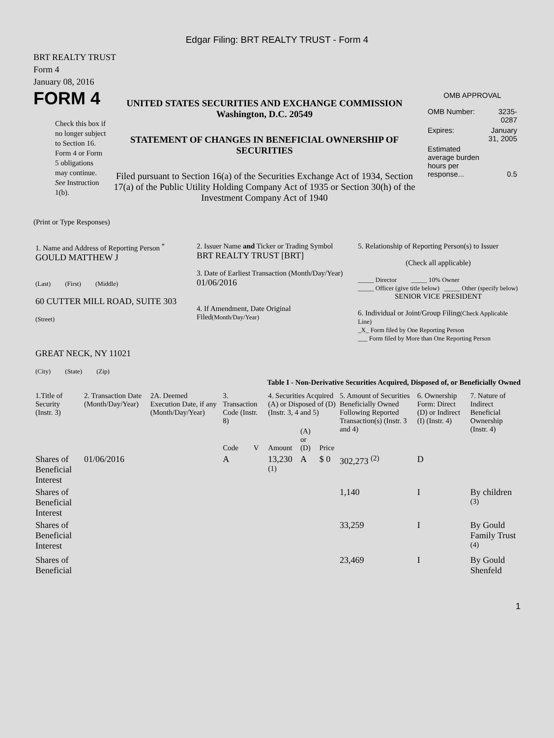Edgar Filing: BRT REALTY TRUST - Form 4
BRT REALTY TRUST
Form 4
January 08, 2016
FORM 4
Check this box if no longer subject to Section 16. Form 4 or Form 5 obligations may continue. See Instruction 1(b).
UNITED STATES SECURITIES AND EXCHANGE COMMISSION
Washington, D.C. 20549
STATEMENT OF CHANGES IN BENEFICIAL OWNERSHIP OF SECURITIES
Filed pursuant to Section 16(a) of the Securities Exchange Act of 1934, Section 17(a) of the Public Utility Holding Company Act of 1935 or Section 30(h) of the Investment Company Act of 1940
OMB APPROVAL
| OMB Number: | 3235-0287 |
| Expires: | January 31, 2005 |
| Estimated average burden hours per response... | 0.5 |
(Print or Type Responses)
| 1. Name and Address of Reporting Person <sup>*</sup> GOULD MATTHEW J (Last) (First) (Middle) 60 CUTTER MILL ROAD, SUITE 303 (Street) GREAT NECK, NY 11021 (City) (State) (Zip) | 2. Issuer Name and Ticker or Trading Symbol BRT REALTY TRUST [BRT] 3. Date of Earliest Transaction (Month/Day/Year) 01/06/2016 4. If Amendment, Date Original Filed (Month/Day/Year) | 5. Relationship of Reporting Person(s) to Issuer (Check all applicable) _____ Director _____ 10% Owner _____ Officer (give title below) _____ Other (specify below) SENIOR VICE PRESIDENT 6. Individual or Joint/Group Filing (Check Applicable Line) _X_ Form filed by One Reporting Person ___ Form filed by More than One Reporting Person |
Table I - Non-Derivative Securities Acquired, Disposed of, or Beneficially Owned
| 1.Title of Security (Instr. 3) | 2. Transaction Date (Month/Day/Year) | 2A. Deemed Execution Date, if any (Month/Day/Year) | 3. Transaction Code (Instr. 8) | | 4. Securities Acquired (A) or Disposed of (D) (Instr. 3, 4 and 5) | | | 5. Amount of Securities Beneficially Owned Following Reported Transaction(s) (Instr. 3 and 4) | 6. Ownership Form: Direct (D) or Indirect (I) (Instr. 4) | 7. Nature of Indirect Beneficial Ownership (Instr. 4) |
| --- | --- | --- | --- | --- | --- | --- | --- | --- | --- | --- |
| | | | Code | V | Amount | (A) or (D) | Price | | | |
| Shares of Beneficial Interest | 01/06/2016 | | A | | 13,230 <sup>(1)</sup> | A | $ 0 | 302,273 <sup>(2)</sup> | D | |
| Shares of Beneficial Interest | | | | | | | | 1,140 | I | By children <sup>(3)</sup> |
| Shares of Beneficial Interest | | | | | | | | 33,259 | I | By Gould Family Trust <sup>(4)</sup> |
| Shares of Beneficial | | | | | | | | 23,469 | I | By Gould Shenfeld |
1